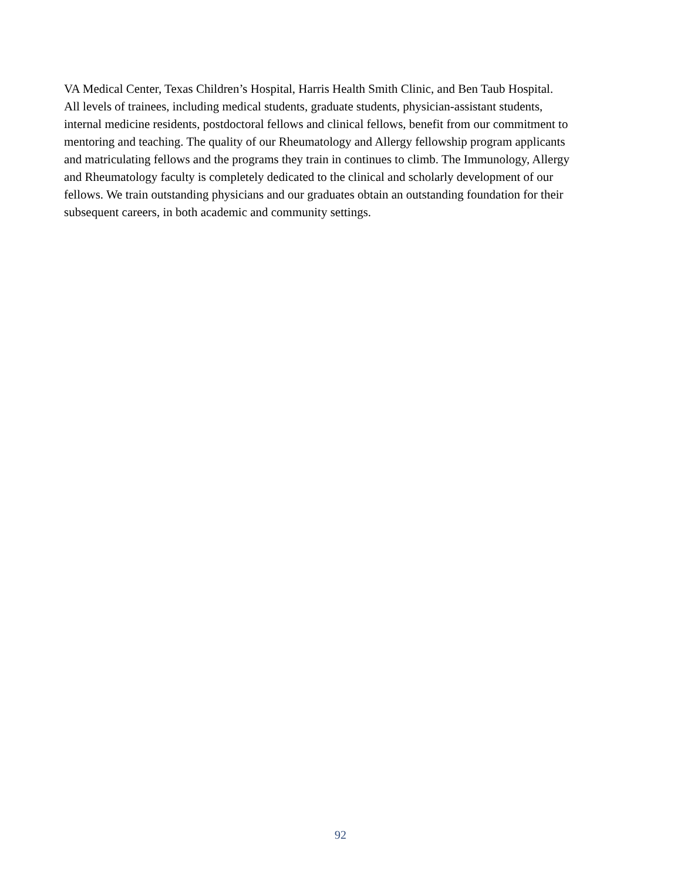VA Medical Center, Texas Children’s Hospital, Harris Health Smith Clinic, and Ben Taub Hospital.
All levels of trainees, including medical students, graduate students, physician-assistant students,
internal medicine residents, postdoctoral fellows and clinical fellows, benefit from our commitment to
mentoring and teaching. The quality of our Rheumatology and Allergy fellowship program applicants
and matriculating fellows and the programs they train in continues to climb. The Immunology, Allergy
and Rheumatology faculty is completely dedicated to the clinical and scholarly development of our
fellows. We train outstanding physicians and our graduates obtain an outstanding foundation for their
subsequent careers, in both academic and community settings.
92